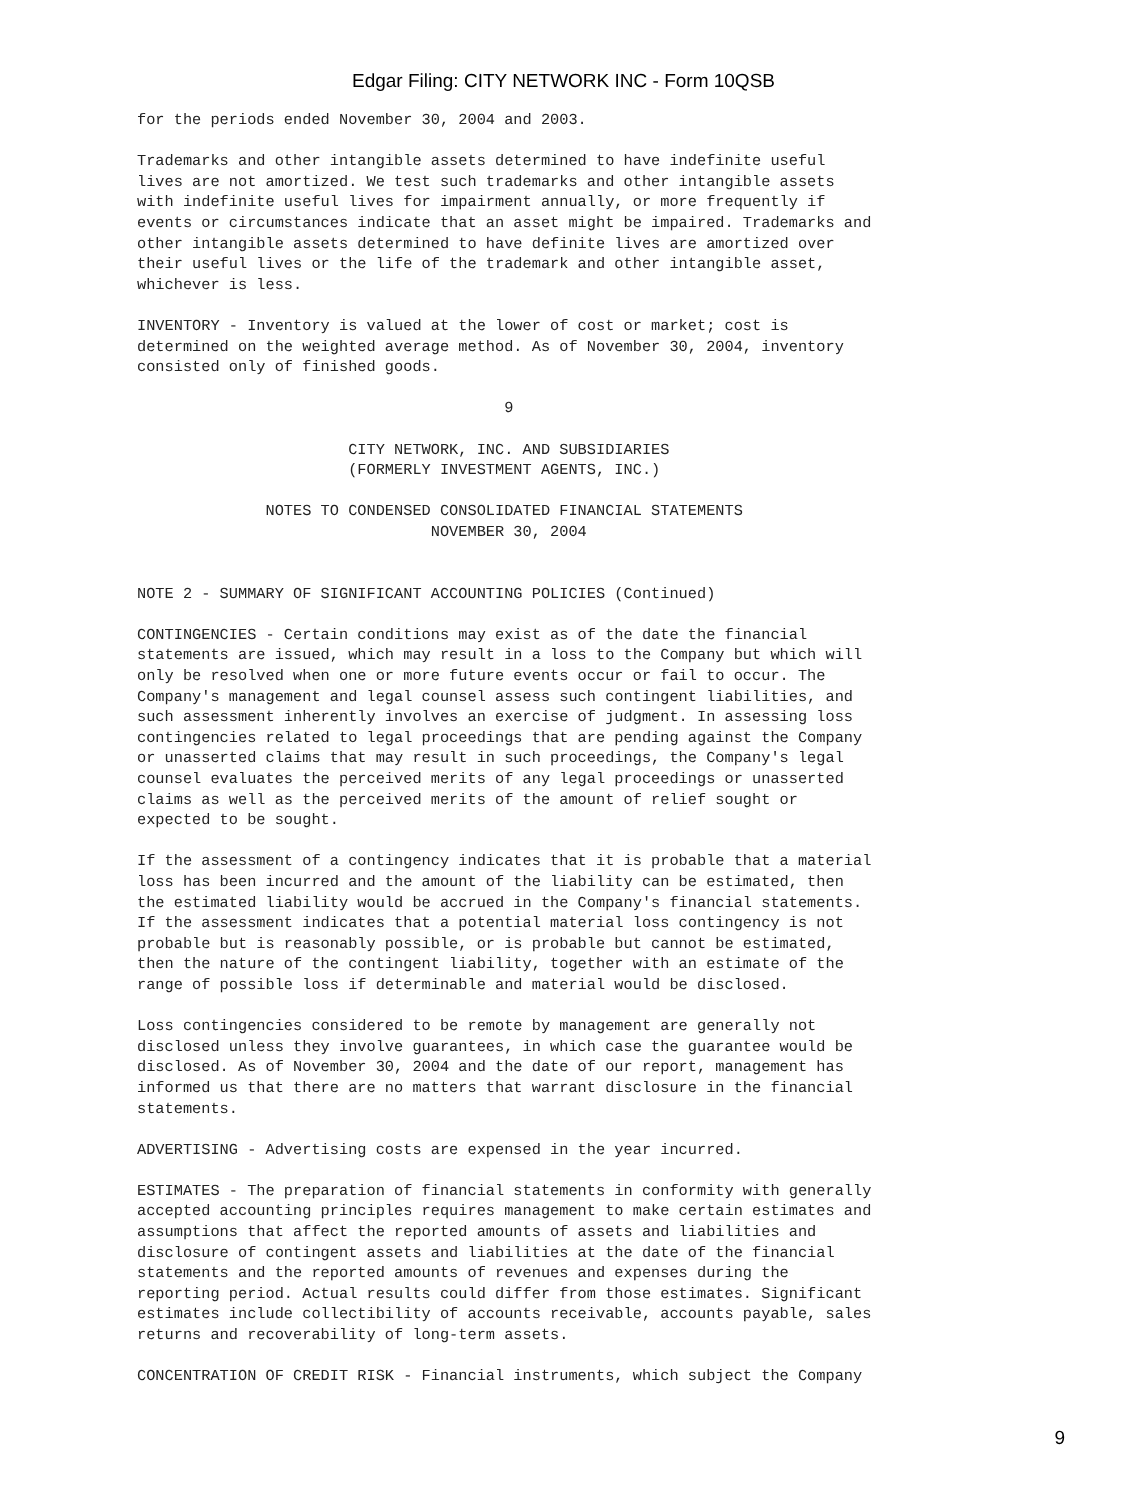Edgar Filing: CITY NETWORK INC - Form 10QSB
for the periods ended November 30, 2004 and 2003.

Trademarks and other intangible assets determined to have indefinite useful
lives are not amortized. We test such trademarks and other intangible assets
with indefinite useful lives for impairment annually, or more frequently if
events or circumstances indicate that an asset might be impaired. Trademarks and
other intangible assets determined to have definite lives are amortized over
their useful lives or the life of the trademark and other intangible asset,
whichever is less.

INVENTORY - Inventory is valued at the lower of cost or market; cost is
determined on the weighted average method. As of November 30, 2004, inventory
consisted only of finished goods.

                                        9

                       CITY NETWORK, INC. AND SUBSIDIARIES
                       (FORMERLY INVESTMENT AGENTS, INC.)

              NOTES TO CONDENSED CONSOLIDATED FINANCIAL STATEMENTS
                                NOVEMBER 30, 2004


NOTE 2 - SUMMARY OF SIGNIFICANT ACCOUNTING POLICIES (Continued)

CONTINGENCIES - Certain conditions may exist as of the date the financial
statements are issued, which may result in a loss to the Company but which will
only be resolved when one or more future events occur or fail to occur. The
Company's management and legal counsel assess such contingent liabilities, and
such assessment inherently involves an exercise of judgment. In assessing loss
contingencies related to legal proceedings that are pending against the Company
or unasserted claims that may result in such proceedings, the Company's legal
counsel evaluates the perceived merits of any legal proceedings or unasserted
claims as well as the perceived merits of the amount of relief sought or
expected to be sought.

If the assessment of a contingency indicates that it is probable that a material
loss has been incurred and the amount of the liability can be estimated, then
the estimated liability would be accrued in the Company's financial statements.
If the assessment indicates that a potential material loss contingency is not
probable but is reasonably possible, or is probable but cannot be estimated,
then the nature of the contingent liability, together with an estimate of the
range of possible loss if determinable and material would be disclosed.

Loss contingencies considered to be remote by management are generally not
disclosed unless they involve guarantees, in which case the guarantee would be
disclosed. As of November 30, 2004 and the date of our report, management has
informed us that there are no matters that warrant disclosure in the financial
statements.

ADVERTISING - Advertising costs are expensed in the year incurred.

ESTIMATES - The preparation of financial statements in conformity with generally
accepted accounting principles requires management to make certain estimates and
assumptions that affect the reported amounts of assets and liabilities and
disclosure of contingent assets and liabilities at the date of the financial
statements and the reported amounts of revenues and expenses during the
reporting period. Actual results could differ from those estimates. Significant
estimates include collectibility of accounts receivable, accounts payable, sales
returns and recoverability of long-term assets.

CONCENTRATION OF CREDIT RISK - Financial instruments, which subject the Company
9